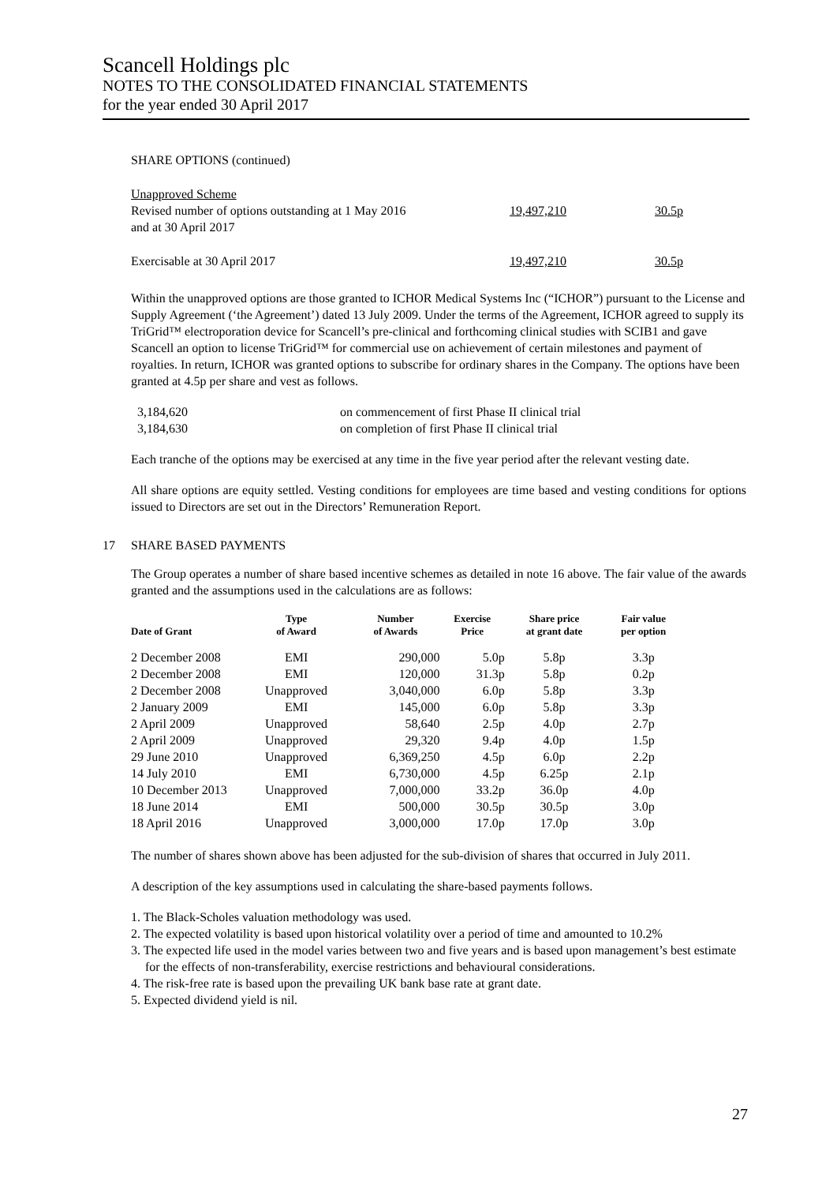Scancell Holdings plc
NOTES TO THE CONSOLIDATED FINANCIAL STATEMENTS
for the year ended 30 April 2017
SHARE OPTIONS (continued)
| Unapproved Scheme | | |
| Revised number of options outstanding at 1 May 2016 and at 30 April 2017 | 19,497,210 | 30.5p |
| Exercisable at 30 April 2017 | 19,497,210 | 30.5p |
Within the unapproved options are those granted to ICHOR Medical Systems Inc (“ICHOR”) pursuant to the License and Supply Agreement (‘the Agreement’) dated 13 July 2009. Under the terms of the Agreement, ICHOR agreed to supply its TriGrid™ electroporation device for Scancell’s pre-clinical and forthcoming clinical studies with SCIB1 and gave Scancell an option to license TriGrid™ for commercial use on achievement of certain milestones and payment of royalties. In return, ICHOR was granted options to subscribe for ordinary shares in the Company. The options have been granted at 4.5p per share and vest as follows.
| 3,184,620 | on commencement of first Phase II clinical trial |
| 3,184,630 | on completion of first Phase II clinical trial |
Each tranche of the options may be exercised at any time in the five year period after the relevant vesting date.
All share options are equity settled. Vesting conditions for employees are time based and vesting conditions for options issued to Directors are set out in the Directors’ Remuneration Report.
17 SHARE BASED PAYMENTS
The Group operates a number of share based incentive schemes as detailed in note 16 above. The fair value of the awards granted and the assumptions used in the calculations are as follows:
| Date of Grant | Type of Award | Number of Awards | Exercise Price | Share price at grant date | Fair value per option |
| --- | --- | --- | --- | --- | --- |
| 2 December 2008 | EMI | 290,000 | 5.0p | 5.8p | 3.3p |
| 2 December 2008 | EMI | 120,000 | 31.3p | 5.8p | 0.2p |
| 2 December 2008 | Unapproved | 3,040,000 | 6.0p | 5.8p | 3.3p |
| 2 January 2009 | EMI | 145,000 | 6.0p | 5.8p | 3.3p |
| 2 April 2009 | Unapproved | 58,640 | 2.5p | 4.0p | 2.7p |
| 2 April 2009 | Unapproved | 29,320 | 9.4p | 4.0p | 1.5p |
| 29 June 2010 | Unapproved | 6,369,250 | 4.5p | 6.0p | 2.2p |
| 14 July 2010 | EMI | 6,730,000 | 4.5p | 6.25p | 2.1p |
| 10 December 2013 | Unapproved | 7,000,000 | 33.2p | 36.0p | 4.0p |
| 18 June 2014 | EMI | 500,000 | 30.5p | 30.5p | 3.0p |
| 18 April 2016 | Unapproved | 3,000,000 | 17.0p | 17.0p | 3.0p |
The number of shares shown above has been adjusted for the sub-division of shares that occurred in July 2011.
A description of the key assumptions used in calculating the share-based payments follows.
1. The Black-Scholes valuation methodology was used.
2. The expected volatility is based upon historical volatility over a period of time and amounted to 10.2%
3. The expected life used in the model varies between two and five years and is based upon management’s best estimate for the effects of non-transferability, exercise restrictions and behavioural considerations.
4. The risk-free rate is based upon the prevailing UK bank base rate at grant date.
5. Expected dividend yield is nil.
27